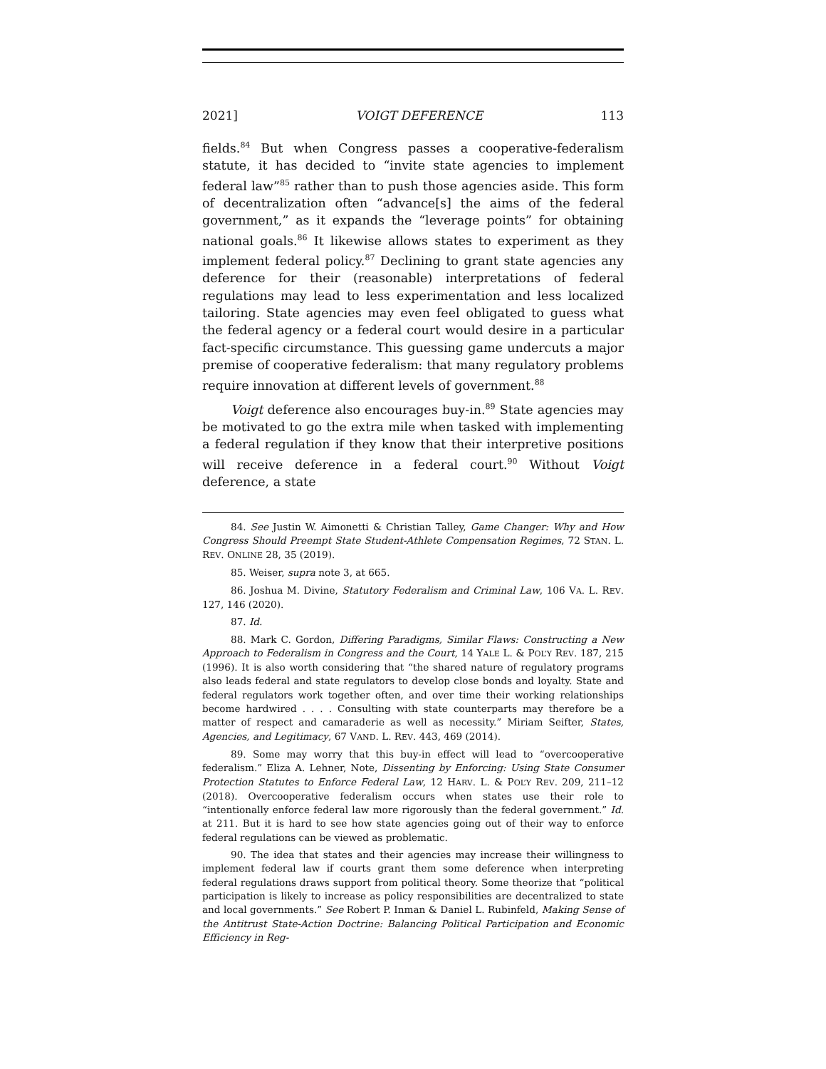2021] VOIGT DEFERENCE 113
fields.<sup>84</sup> But when Congress passes a cooperative-federalism statute, it has decided to “invite state agencies to implement federal law”<sup>85</sup> rather than to push those agencies aside. This form of decentralization often “advance[s] the aims of the federal government,” as it expands the “leverage points” for obtaining national goals.<sup>86</sup> It likewise allows states to experiment as they implement federal policy.<sup>87</sup> Declining to grant state agencies any deference for their (reasonable) interpretations of federal regulations may lead to less experimentation and less localized tailoring. State agencies may even feel obligated to guess what the federal agency or a federal court would desire in a particular fact-specific circumstance. This guessing game undercuts a major premise of cooperative federalism: that many regulatory problems require innovation at different levels of government.<sup>88</sup>
Voigt deference also encourages buy-in.<sup>89</sup> State agencies may be motivated to go the extra mile when tasked with implementing a federal regulation if they know that their interpretive positions will receive deference in a federal court.<sup>90</sup> Without Voigt deference, a state
84. See Justin W. Aimonetti & Christian Talley, Game Changer: Why and How Congress Should Preempt State Student-Athlete Compensation Regimes, 72 STAN. L. REV. ONLINE 28, 35 (2019).
85. Weiser, supra note 3, at 665.
86. Joshua M. Divine, Statutory Federalism and Criminal Law, 106 VA. L. REV. 127, 146 (2020).
87. Id.
88. Mark C. Gordon, Differing Paradigms, Similar Flaws: Constructing a New Approach to Federalism in Congress and the Court, 14 YALE L. & POL’Y REV. 187, 215 (1996). It is also worth considering that “the shared nature of regulatory programs also leads federal and state regulators to develop close bonds and loyalty. State and federal regulators work together often, and over time their working relationships become hardwired . . . . Consulting with state counterparts may therefore be a matter of respect and camaraderie as well as necessity.” Miriam Seifter, States, Agencies, and Legitimacy, 67 VAND. L. REV. 443, 469 (2014).
89. Some may worry that this buy-in effect will lead to “overcooperative federalism.” Eliza A. Lehner, Note, Dissenting by Enforcing: Using State Consumer Protection Statutes to Enforce Federal Law, 12 HARV. L. & POL’Y REV. 209, 211–12 (2018). Overcooperative federalism occurs when states use their role to “intentionally enforce federal law more rigorously than the federal government.” Id. at 211. But it is hard to see how state agencies going out of their way to enforce federal regulations can be viewed as problematic.
90. The idea that states and their agencies may increase their willingness to implement federal law if courts grant them some deference when interpreting federal regulations draws support from political theory. Some theorize that “political participation is likely to increase as policy responsibilities are decentralized to state and local governments.” See Robert P. Inman & Daniel L. Rubinfeld, Making Sense of the Antitrust State-Action Doctrine: Balancing Political Participation and Economic Efficiency in Reg-